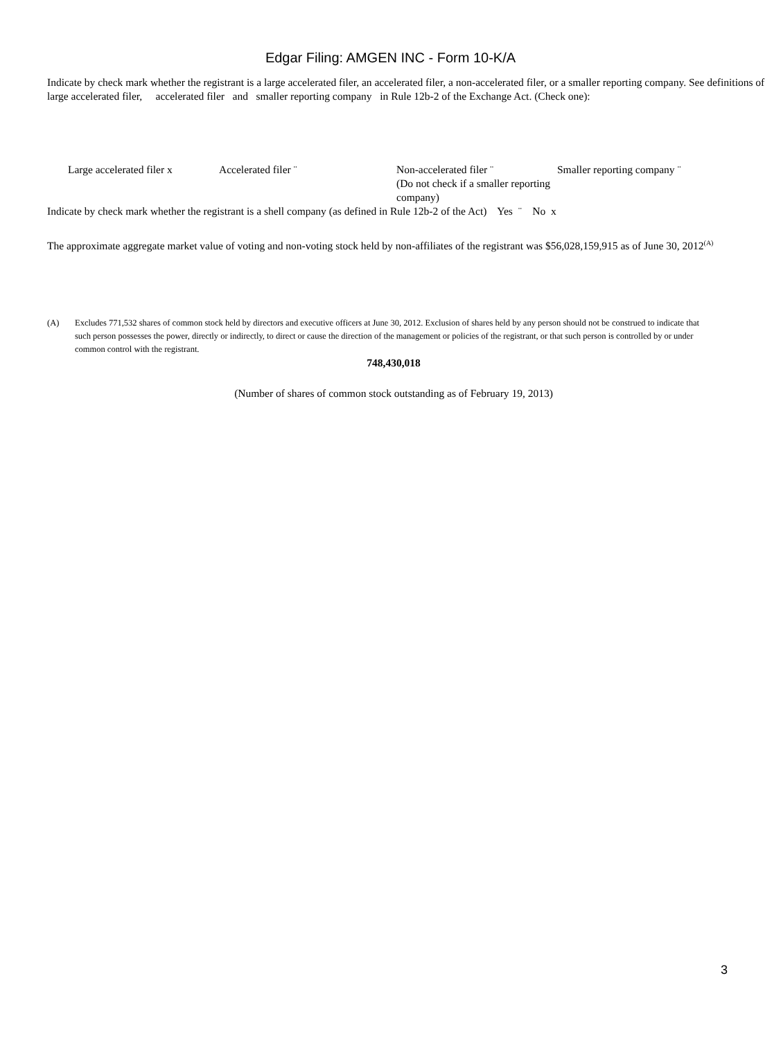Edgar Filing: AMGEN INC - Form 10-K/A
Indicate by check mark whether the registrant is a large accelerated filer, an accelerated filer, a non-accelerated filer, or a smaller reporting company. See definitions of large accelerated filer, accelerated filer and smaller reporting company in Rule 12b-2 of the Exchange Act. (Check one):
| Large accelerated filer x | Accelerated filer ¨ | Non-accelerated filer ¨ (Do not check if a smaller reporting company) | Smaller reporting company ¨ |
Indicate by check mark whether the registrant is a shell company (as defined in Rule 12b-2 of the Act) Yes ¨ No x
The approximate aggregate market value of voting and non-voting stock held by non-affiliates of the registrant was $56,028,159,915 as of June 30, 2012<sup>(A)</sup>
(A) Excludes 771,532 shares of common stock held by directors and executive officers at June 30, 2012. Exclusion of shares held by any person should not be construed to indicate that such person possesses the power, directly or indirectly, to direct or cause the direction of the management or policies of the registrant, or that such person is controlled by or under common control with the registrant.
748,430,018
(Number of shares of common stock outstanding as of February 19, 2013)
3